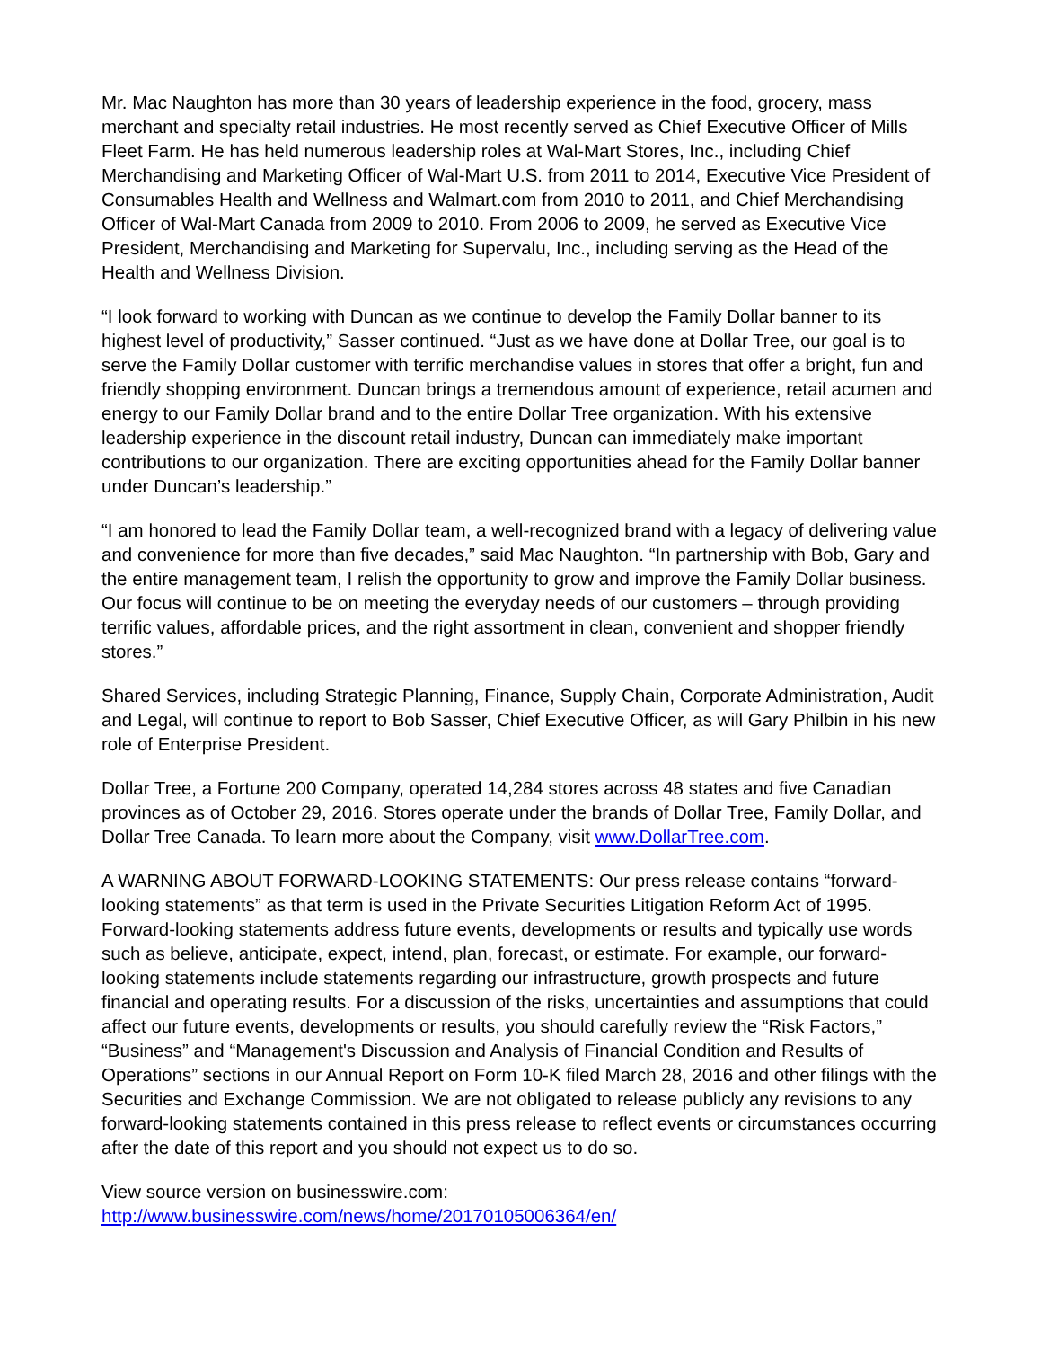Mr. Mac Naughton has more than 30 years of leadership experience in the food, grocery, mass merchant and specialty retail industries. He most recently served as Chief Executive Officer of Mills Fleet Farm. He has held numerous leadership roles at Wal-Mart Stores, Inc., including Chief Merchandising and Marketing Officer of Wal-Mart U.S. from 2011 to 2014, Executive Vice President of Consumables Health and Wellness and Walmart.com from 2010 to 2011, and Chief Merchandising Officer of Wal-Mart Canada from 2009 to 2010. From 2006 to 2009, he served as Executive Vice President, Merchandising and Marketing for Supervalu, Inc., including serving as the Head of the Health and Wellness Division.
“I look forward to working with Duncan as we continue to develop the Family Dollar banner to its highest level of productivity,” Sasser continued. “Just as we have done at Dollar Tree, our goal is to serve the Family Dollar customer with terrific merchandise values in stores that offer a bright, fun and friendly shopping environment. Duncan brings a tremendous amount of experience, retail acumen and energy to our Family Dollar brand and to the entire Dollar Tree organization. With his extensive leadership experience in the discount retail industry, Duncan can immediately make important contributions to our organization. There are exciting opportunities ahead for the Family Dollar banner under Duncan’s leadership.”
“I am honored to lead the Family Dollar team, a well-recognized brand with a legacy of delivering value and convenience for more than five decades,” said Mac Naughton. “In partnership with Bob, Gary and the entire management team, I relish the opportunity to grow and improve the Family Dollar business. Our focus will continue to be on meeting the everyday needs of our customers – through providing terrific values, affordable prices, and the right assortment in clean, convenient and shopper friendly stores.”
Shared Services, including Strategic Planning, Finance, Supply Chain, Corporate Administration, Audit and Legal, will continue to report to Bob Sasser, Chief Executive Officer, as will Gary Philbin in his new role of Enterprise President.
Dollar Tree, a Fortune 200 Company, operated 14,284 stores across 48 states and five Canadian provinces as of October 29, 2016. Stores operate under the brands of Dollar Tree, Family Dollar, and Dollar Tree Canada. To learn more about the Company, visit www.DollarTree.com.
A WARNING ABOUT FORWARD-LOOKING STATEMENTS: Our press release contains “forward-looking statements” as that term is used in the Private Securities Litigation Reform Act of 1995. Forward-looking statements address future events, developments or results and typically use words such as believe, anticipate, expect, intend, plan, forecast, or estimate. For example, our forward-looking statements include statements regarding our infrastructure, growth prospects and future financial and operating results. For a discussion of the risks, uncertainties and assumptions that could affect our future events, developments or results, you should carefully review the “Risk Factors,” “Business” and “Management's Discussion and Analysis of Financial Condition and Results of Operations” sections in our Annual Report on Form 10-K filed March 28, 2016 and other filings with the Securities and Exchange Commission. We are not obligated to release publicly any revisions to any forward-looking statements contained in this press release to reflect events or circumstances occurring after the date of this report and you should not expect us to do so.
View source version on businesswire.com:
http://www.businesswire.com/news/home/20170105006364/en/